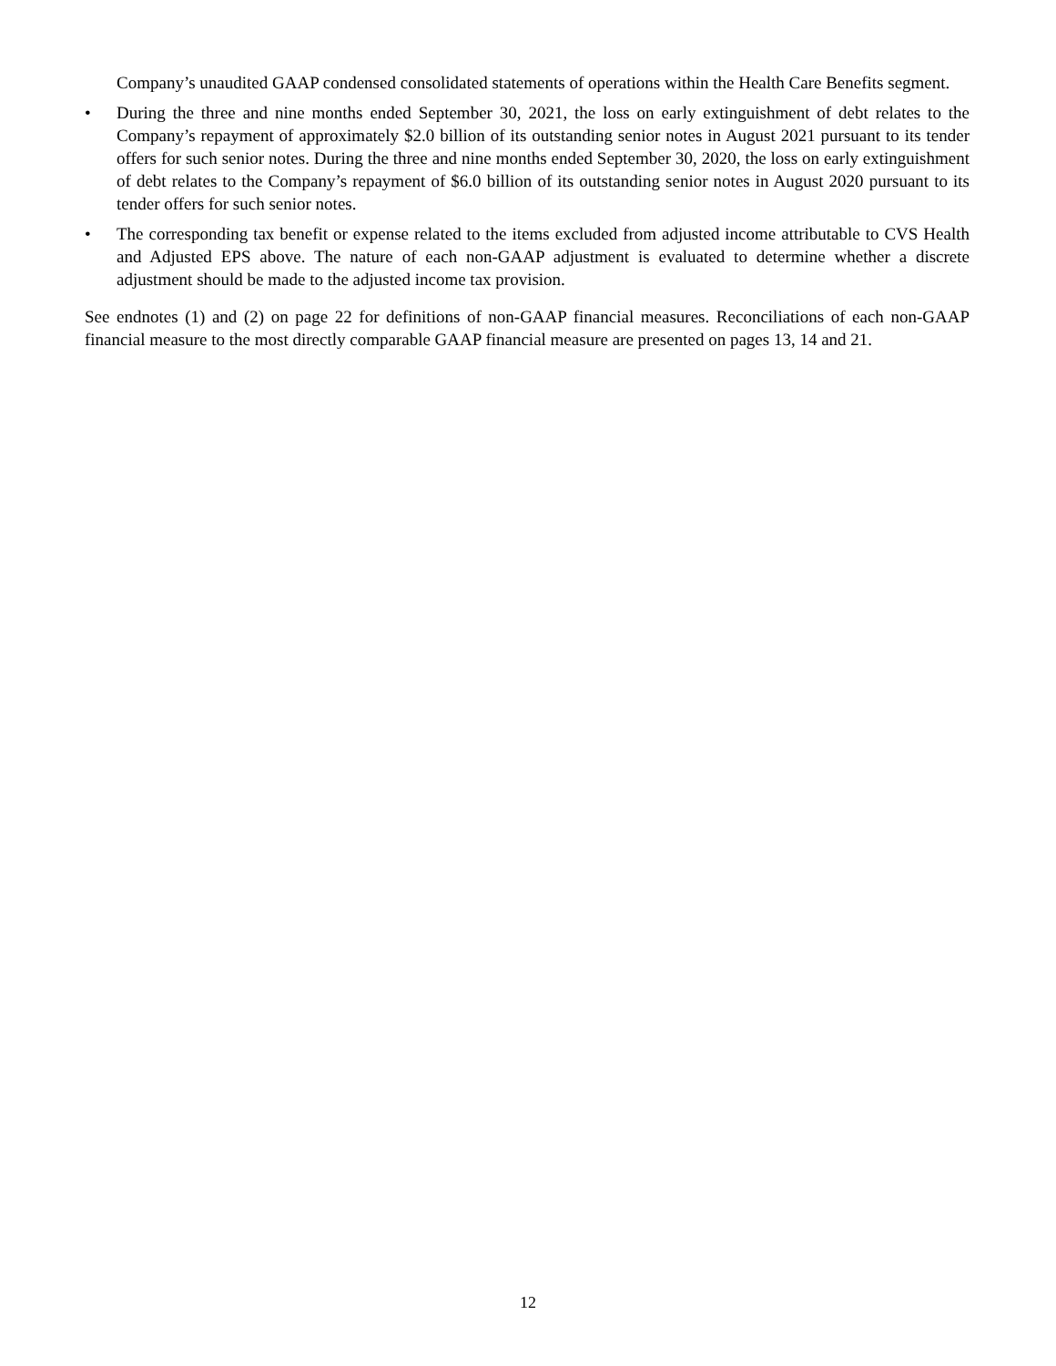Company’s unaudited GAAP condensed consolidated statements of operations within the Health Care Benefits segment.
• During the three and nine months ended September 30, 2021, the loss on early extinguishment of debt relates to the Company’s repayment of approximately $2.0 billion of its outstanding senior notes in August 2021 pursuant to its tender offers for such senior notes. During the three and nine months ended September 30, 2020, the loss on early extinguishment of debt relates to the Company’s repayment of $6.0 billion of its outstanding senior notes in August 2020 pursuant to its tender offers for such senior notes.
• The corresponding tax benefit or expense related to the items excluded from adjusted income attributable to CVS Health and Adjusted EPS above. The nature of each non-GAAP adjustment is evaluated to determine whether a discrete adjustment should be made to the adjusted income tax provision.
See endnotes (1) and (2) on page 22 for definitions of non-GAAP financial measures. Reconciliations of each non-GAAP financial measure to the most directly comparable GAAP financial measure are presented on pages 13, 14 and 21.
12